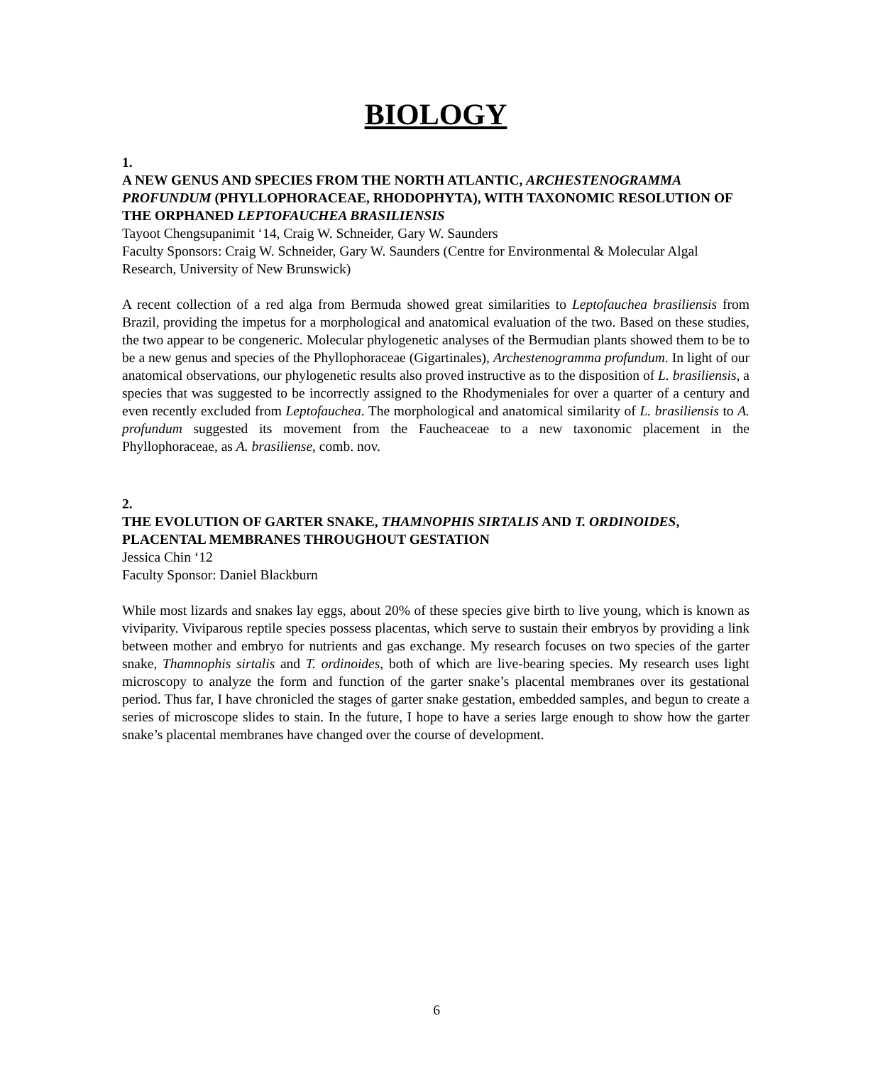BIOLOGY
1.
A NEW GENUS AND SPECIES FROM THE NORTH ATLANTIC, ARCHESTENOGRAMMA PROFUNDUM (PHYLLOPHORACEAE, RHODOPHYTA), WITH TAXONOMIC RESOLUTION OF THE ORPHANED LEPTOFAUCHEA BRASILIENSIS
Tayoot Chengsupanimit ‘14, Craig W. Schneider, Gary W. Saunders
Faculty Sponsors: Craig W. Schneider, Gary W. Saunders (Centre for Environmental & Molecular Algal Research, University of New Brunswick)
A recent collection of a red alga from Bermuda showed great similarities to Leptofauchea brasiliensis from Brazil, providing the impetus for a morphological and anatomical evaluation of the two. Based on these studies, the two appear to be congeneric. Molecular phylogenetic analyses of the Bermudian plants showed them to be to be a new genus and species of the Phyllophoraceae (Gigartinales), Archestenogramma profundum. In light of our anatomical observations, our phylogenetic results also proved instructive as to the disposition of L. brasiliensis, a species that was suggested to be incorrectly assigned to the Rhodymeniales for over a quarter of a century and even recently excluded from Leptofauchea. The morphological and anatomical similarity of L. brasiliensis to A. profundum suggested its movement from the Faucheaceae to a new taxonomic placement in the Phyllophoraceae, as A. brasiliense, comb. nov.
2.
THE EVOLUTION OF GARTER SNAKE, THAMNOPHIS SIRTALIS AND T. ORDINOIDES, PLACENTAL MEMBRANES THROUGHOUT GESTATION
Jessica Chin ‘12
Faculty Sponsor: Daniel Blackburn
While most lizards and snakes lay eggs, about 20% of these species give birth to live young, which is known as viviparity. Viviparous reptile species possess placentas, which serve to sustain their embryos by providing a link between mother and embryo for nutrients and gas exchange. My research focuses on two species of the garter snake, Thamnophis sirtalis and T. ordinoides, both of which are live-bearing species. My research uses light microscopy to analyze the form and function of the garter snake’s placental membranes over its gestational period. Thus far, I have chronicled the stages of garter snake gestation, embedded samples, and begun to create a series of microscope slides to stain. In the future, I hope to have a series large enough to show how the garter snake’s placental membranes have changed over the course of development.
6